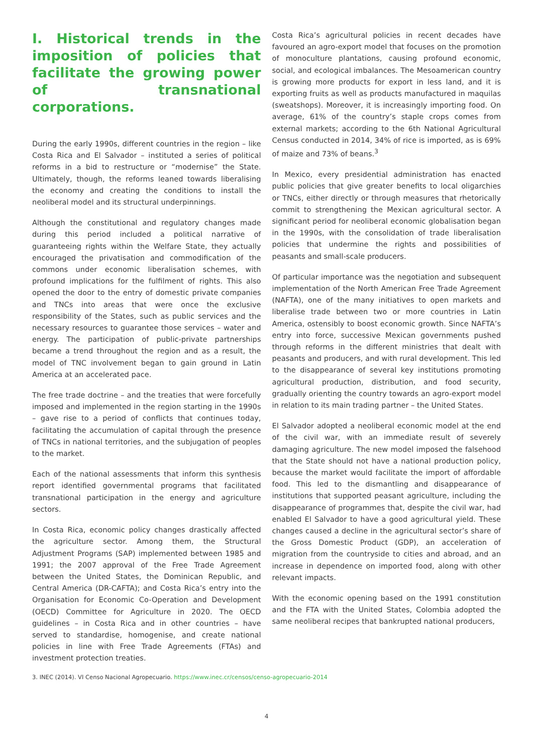I. Historical trends in the imposition of policies that facilitate the growing power of transnational corporations.
During the early 1990s, different countries in the region – like Costa Rica and El Salvador – instituted a series of political reforms in a bid to restructure or “modernise” the State. Ultimately, though, the reforms leaned towards liberalising the economy and creating the conditions to install the neoliberal model and its structural underpinnings.
Although the constitutional and regulatory changes made during this period included a political narrative of guaranteeing rights within the Welfare State, they actually encouraged the privatisation and commodification of the commons under economic liberalisation schemes, with profound implications for the fulfilment of rights. This also opened the door to the entry of domestic private companies and TNCs into areas that were once the exclusive responsibility of the States, such as public services and the necessary resources to guarantee those services – water and energy. The participation of public-private partnerships became a trend throughout the region and as a result, the model of TNC involvement began to gain ground in Latin America at an accelerated pace.
The free trade doctrine – and the treaties that were forcefully imposed and implemented in the region starting in the 1990s – gave rise to a period of conflicts that continues today, facilitating the accumulation of capital through the presence of TNCs in national territories, and the subjugation of peoples to the market.
Each of the national assessments that inform this synthesis report identified governmental programs that facilitated transnational participation in the energy and agriculture sectors.
In Costa Rica, economic policy changes drastically affected the agriculture sector. Among them, the Structural Adjustment Programs (SAP) implemented between 1985 and 1991; the 2007 approval of the Free Trade Agreement between the United States, the Dominican Republic, and Central America (DR-CAFTA); and Costa Rica’s entry into the Organisation for Economic Co-Operation and Development (OECD) Committee for Agriculture in 2020. The OECD guidelines – in Costa Rica and in other countries – have served to standardise, homogenise, and create national policies in line with Free Trade Agreements (FTAs) and investment protection treaties.
Costa Rica’s agricultural policies in recent decades have favoured an agro-export model that focuses on the promotion of monoculture plantations, causing profound economic, social, and ecological imbalances. The Mesoamerican country is growing more products for export in less land, and it is exporting fruits as well as products manufactured in maquilas (sweatshops). Moreover, it is increasingly importing food. On average, 61% of the country’s staple crops comes from external markets; according to the 6th National Agricultural Census conducted in 2014, 34% of rice is imported, as is 69% of maize and 73% of beans.<sup>3</sup>
In Mexico, every presidential administration has enacted public policies that give greater benefits to local oligarchies or TNCs, either directly or through measures that rhetorically commit to strengthening the Mexican agricultural sector. A significant period for neoliberal economic globalisation began in the 1990s, with the consolidation of trade liberalisation policies that undermine the rights and possibilities of peasants and small-scale producers.
Of particular importance was the negotiation and subsequent implementation of the North American Free Trade Agreement (NAFTA), one of the many initiatives to open markets and liberalise trade between two or more countries in Latin America, ostensibly to boost economic growth. Since NAFTA’s entry into force, successive Mexican governments pushed through reforms in the different ministries that dealt with peasants and producers, and with rural development. This led to the disappearance of several key institutions promoting agricultural production, distribution, and food security, gradually orienting the country towards an agro-export model in relation to its main trading partner – the United States.
El Salvador adopted a neoliberal economic model at the end of the civil war, with an immediate result of severely damaging agriculture. The new model imposed the falsehood that the State should not have a national production policy, because the market would facilitate the import of affordable food. This led to the dismantling and disappearance of institutions that supported peasant agriculture, including the disappearance of programmes that, despite the civil war, had enabled El Salvador to have a good agricultural yield. These changes caused a decline in the agricultural sector’s share of the Gross Domestic Product (GDP), an acceleration of migration from the countryside to cities and abroad, and an increase in dependence on imported food, along with other relevant impacts.
With the economic opening based on the 1991 constitution and the FTA with the United States, Colombia adopted the same neoliberal recipes that bankrupted national producers,
3. INEC (2014). VI Censo Nacional Agropecuario. https://www.inec.cr/censos/censo-agropecuario-2014
4